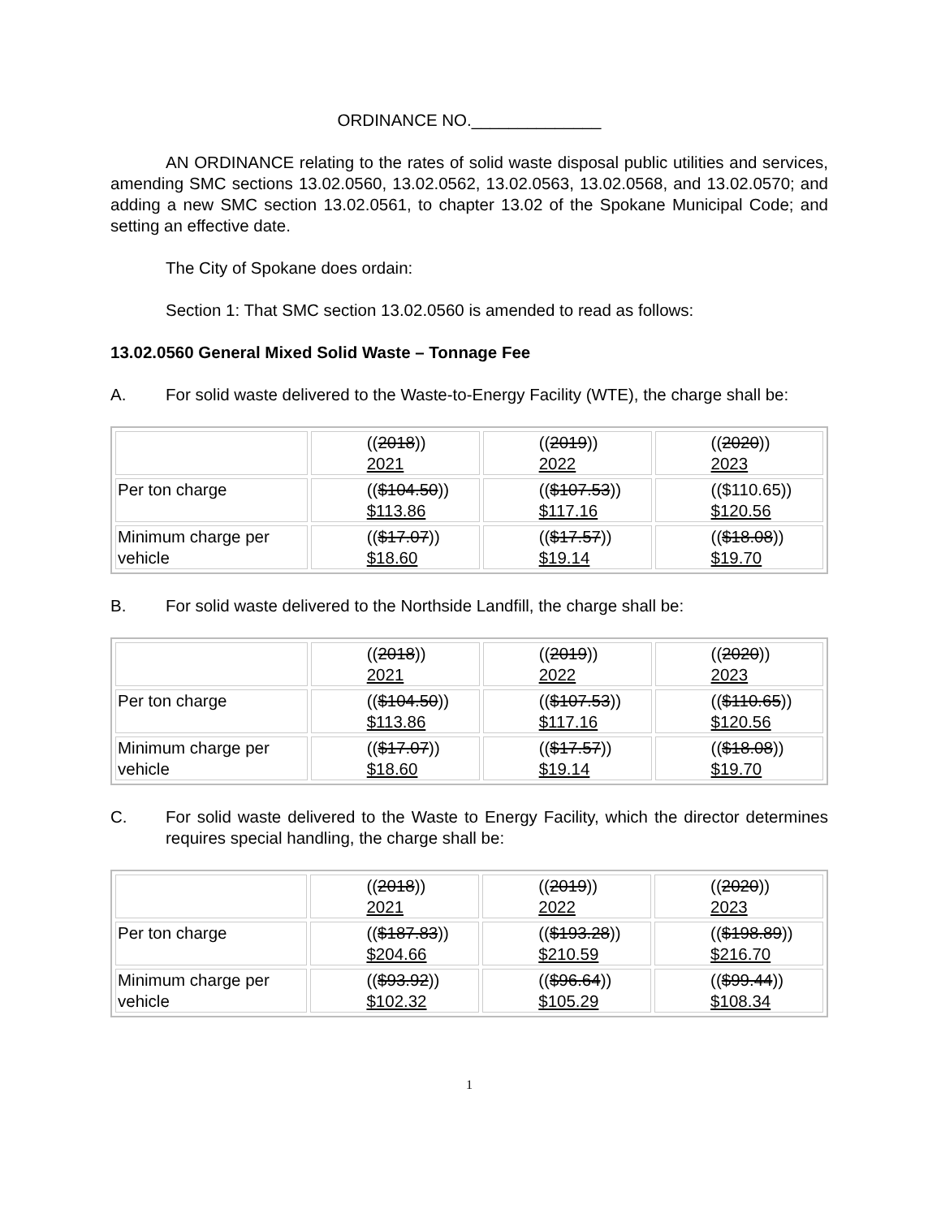ORDINANCE NO.______________
AN ORDINANCE relating to the rates of solid waste disposal public utilities and services, amending SMC sections 13.02.0560, 13.02.0562, 13.02.0563, 13.02.0568, and 13.02.0570; and adding a new SMC section 13.02.0561, to chapter 13.02 of the Spokane Municipal Code; and setting an effective date.
The City of Spokane does ordain:
Section 1: That SMC section 13.02.0560 is amended to read as follows:
13.02.0560 General Mixed Solid Waste – Tonnage Fee
A. For solid waste delivered to the Waste-to-Energy Facility (WTE), the charge shall be:
| | (( 2018 )) 2021 | (( 2019 )) 2022 | (( 2020 )) 2023 |
| Per ton charge | (( $104.50 )) $113.86 | (( $107.53 )) $117.16 | (($110.65)) $120.56 |
| Minimum charge per vehicle | (( $17.07 )) $18.60 | (( $17.57 )) $19.14 | (( $18.08 )) $19.70 |
B. For solid waste delivered to the Northside Landfill, the charge shall be:
| | (( 2018 )) 2021 | (( 2019 )) 2022 | (( 2020 )) 2023 |
| Per ton charge | (( $104.50 )) $113.86 | (( $107.53 )) $117.16 | (( $110.65 )) $120.56 |
| Minimum charge per vehicle | (( $17.07 )) $18.60 | (( $17.57 )) $19.14 | (( $18.08 )) $19.70 |
C. For solid waste delivered to the Waste to Energy Facility, which the director determines requires special handling, the charge shall be:
| | (( 2018 )) 2021 | (( 2019 )) 2022 | (( 2020 )) 2023 |
| Per ton charge | (( $187.83 )) $204.66 | (( $193.28 )) $210.59 | (( $198.89 )) $216.70 |
| Minimum charge per vehicle | (( $93.92 )) $102.32 | (( $96.64 )) $105.29 | (( $99.44 )) $108.34 |
1